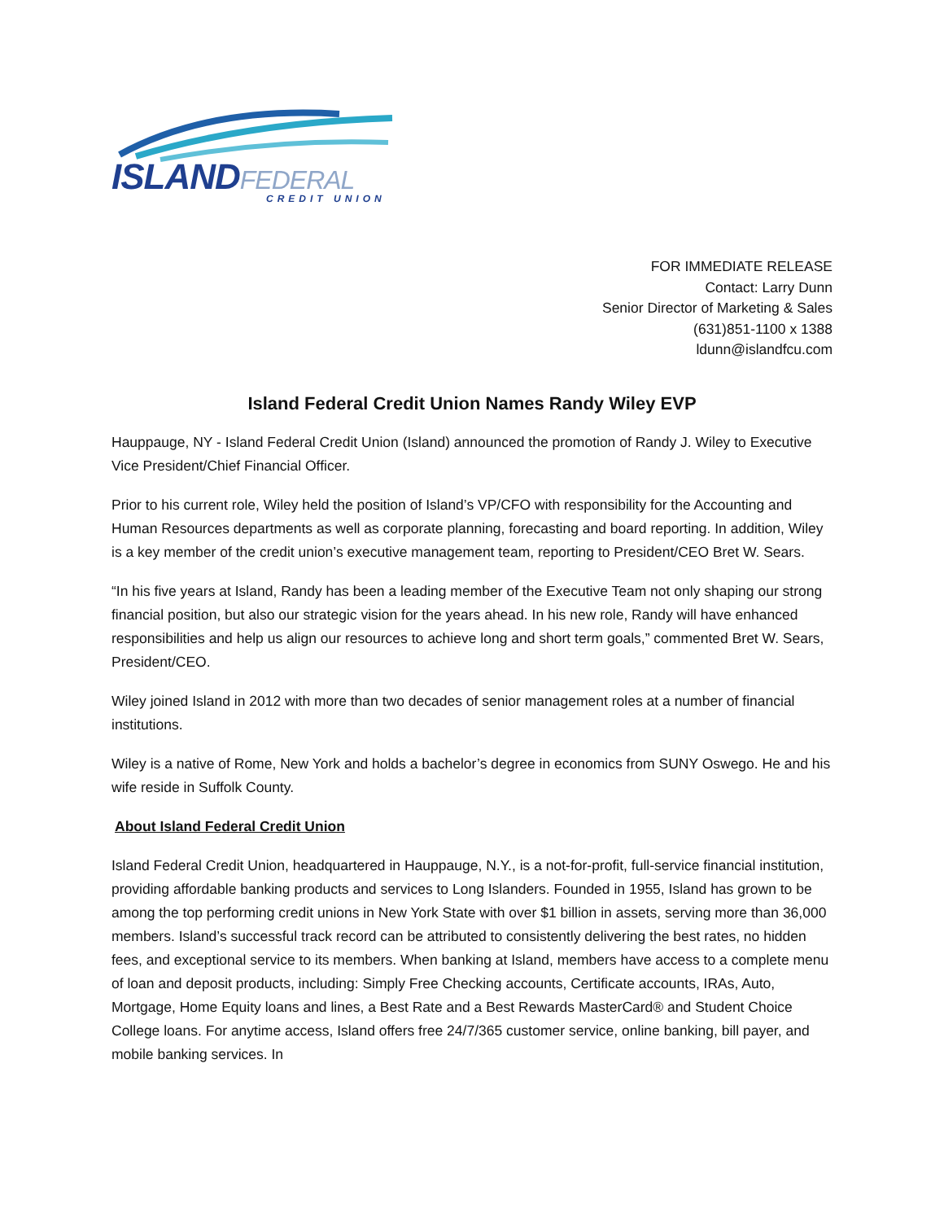ISLANDFEDERAL CREDIT UNION
FOR IMMEDIATE RELEASE
Contact: Larry Dunn
Senior Director of Marketing & Sales
(631)851-1100 x 1388
ldunn@islandfcu.com
Island Federal Credit Union Names Randy Wiley EVP
Hauppauge, NY - Island Federal Credit Union (Island) announced the promotion of Randy J. Wiley to Executive Vice President/Chief Financial Officer.
Prior to his current role, Wiley held the position of Island’s VP/CFO with responsibility for the Accounting and Human Resources departments as well as corporate planning, forecasting and board reporting. In addition, Wiley is a key member of the credit union’s executive management team, reporting to President/CEO Bret W. Sears.
“In his five years at Island, Randy has been a leading member of the Executive Team not only shaping our strong financial position, but also our strategic vision for the years ahead. In his new role, Randy will have enhanced responsibilities and help us align our resources to achieve long and short term goals,” commented Bret W. Sears, President/CEO.
Wiley joined Island in 2012 with more than two decades of senior management roles at a number of financial institutions.
Wiley is a native of Rome, New York and holds a bachelor’s degree in economics from SUNY Oswego. He and his wife reside in Suffolk County.
About Island Federal Credit Union
Island Federal Credit Union, headquartered in Hauppauge, N.Y., is a not-for-profit, full-service financial institution, providing affordable banking products and services to Long Islanders. Founded in 1955, Island has grown to be among the top performing credit unions in New York State with over $1 billion in assets, serving more than 36,000 members. Island’s successful track record can be attributed to consistently delivering the best rates, no hidden fees, and exceptional service to its members. When banking at Island, members have access to a complete menu of loan and deposit products, including: Simply Free Checking accounts, Certificate accounts, IRAs, Auto, Mortgage, Home Equity loans and lines, a Best Rate and a Best Rewards MasterCard® and Student Choice College loans. For anytime access, Island offers free 24/7/365 customer service, online banking, bill payer, and mobile banking services. In